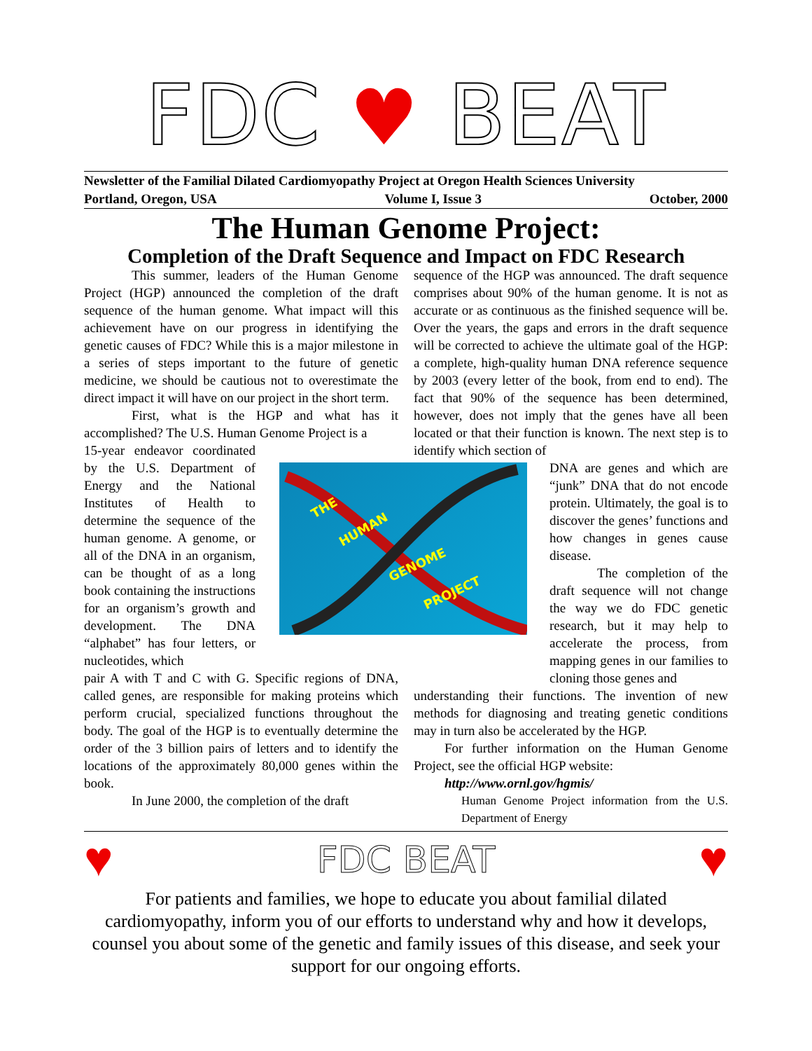FDC ♥ BEAT
Newsletter of the Familial Dilated Cardiomyopathy Project at Oregon Health Sciences University
Portland, Oregon, USA Volume I, Issue 3 October, 2000
The Human Genome Project:
Completion of the Draft Sequence and Impact on FDC Research
This summer, leaders of the Human Genome Project (HGP) announced the completion of the draft sequence of the human genome. What impact will this achievement have on our progress in identifying the genetic causes of FDC? While this is a major milestone in a series of steps important to the future of genetic medicine, we should be cautious not to overestimate the direct impact it will have on our project in the short term.
First, what is the HGP and what has it accomplished? The U.S. Human Genome Project is a
THE
HUMAN
GENOME
PROJECT
15-year endeavor coordinated by the U.S. Department of Energy and the National Institutes of Health to determine the sequence of the human genome. A genome, or all of the DNA in an organism, can be thought of as a long book containing the instructions for an organism’s growth and development. The DNA “alphabet” has four letters, or nucleotides, which
pair A with T and C with G. Specific regions of DNA, called genes, are responsible for making proteins which perform crucial, specialized functions throughout the body. The goal of the HGP is to eventually determine the order of the 3 billion pairs of letters and to identify the locations of the approximately 80,000 genes within the book.
In June 2000, the completion of the draft
sequence of the HGP was announced. The draft sequence comprises about 90% of the human genome. It is not as accurate or as continuous as the finished sequence will be. Over the years, the gaps and errors in the draft sequence will be corrected to achieve the ultimate goal of the HGP: a complete, high-quality human DNA reference sequence by 2003 (every letter of the book, from end to end). The fact that 90% of the sequence has been determined, however, does not imply that the genes have all been located or that their function is known. The next step is to identify which section of
DNA are genes and which are “junk” DNA that do not encode protein. Ultimately, the goal is to discover the genes’ functions and how changes in genes cause disease.
The completion of the draft sequence will not change the way we do FDC genetic research, but it may help to accelerate the process, from mapping genes in our families to cloning those genes and
understanding their functions. The invention of new methods for diagnosing and treating genetic conditions may in turn also be accelerated by the HGP.
For further information on the Human Genome Project, see the official HGP website:
http://www.ornl.gov/hgmis/
Human Genome Project information from the U.S. Department of Energy
♥ FDC BEAT ♥
For patients and families, we hope to educate you about familial dilated cardiomyopathy, inform you of our efforts to understand why and how it develops, counsel you about some of the genetic and family issues of this disease, and seek your support for our ongoing efforts.